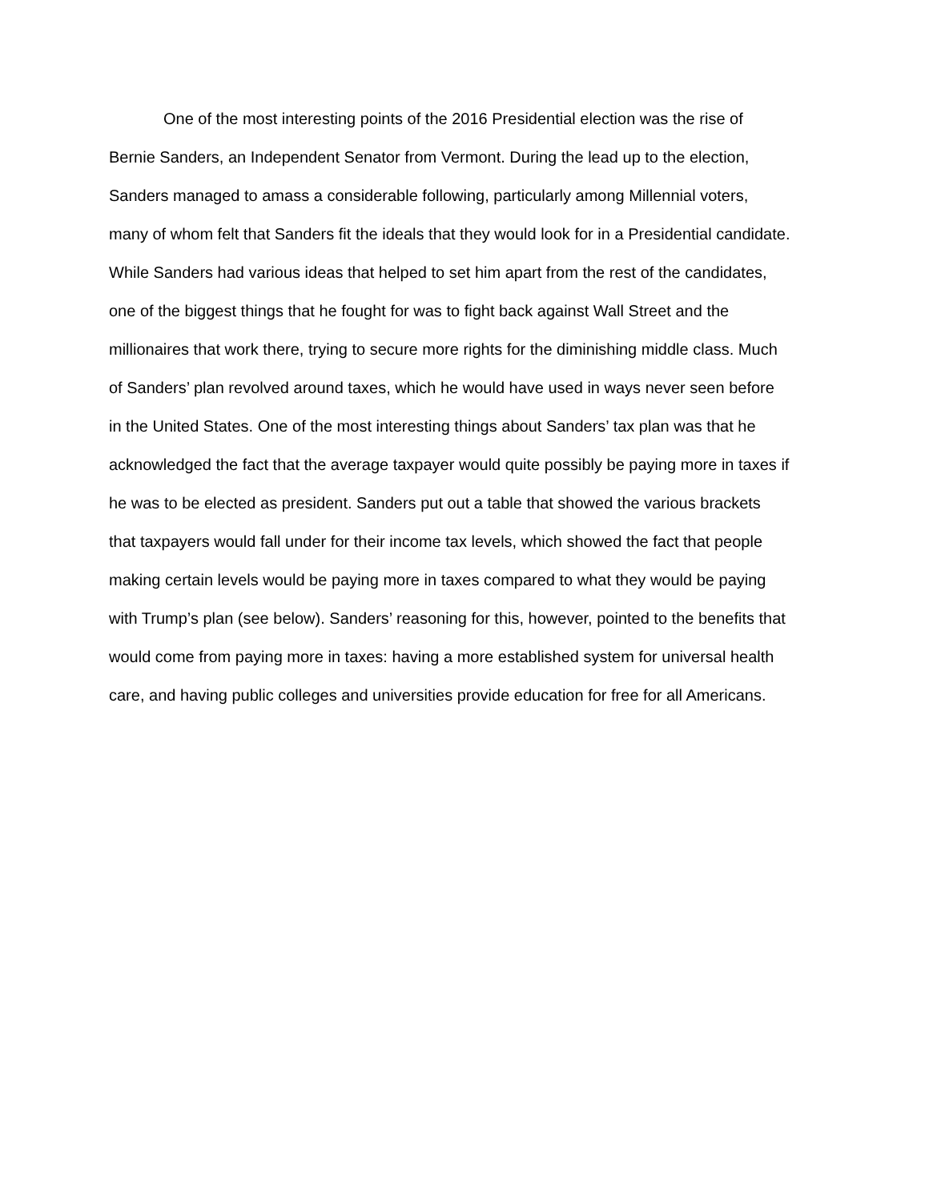One of the most interesting points of the 2016 Presidential election was the rise of
Bernie Sanders, an Independent Senator from Vermont. During the lead up to the election,
Sanders managed to amass a considerable following, particularly among Millennial voters,
many of whom felt that Sanders fit the ideals that they would look for in a Presidential candidate.
While Sanders had various ideas that helped to set him apart from the rest of the candidates,
one of the biggest things that he fought for was to fight back against Wall Street and the
millionaires that work there, trying to secure more rights for the diminishing middle class. Much
of Sanders’ plan revolved around taxes, which he would have used in ways never seen before
in the United States. One of the most interesting things about Sanders’ tax plan was that he
acknowledged the fact that the average taxpayer would quite possibly be paying more in taxes if
he was to be elected as president. Sanders put out a table that showed the various brackets
that taxpayers would fall under for their income tax levels, which showed the fact that people
making certain levels would be paying more in taxes compared to what they would be paying
with Trump’s plan (see below). Sanders’ reasoning for this, however, pointed to the benefits that
would come from paying more in taxes: having a more established system for universal health
care, and having public colleges and universities provide education for free for all Americans.